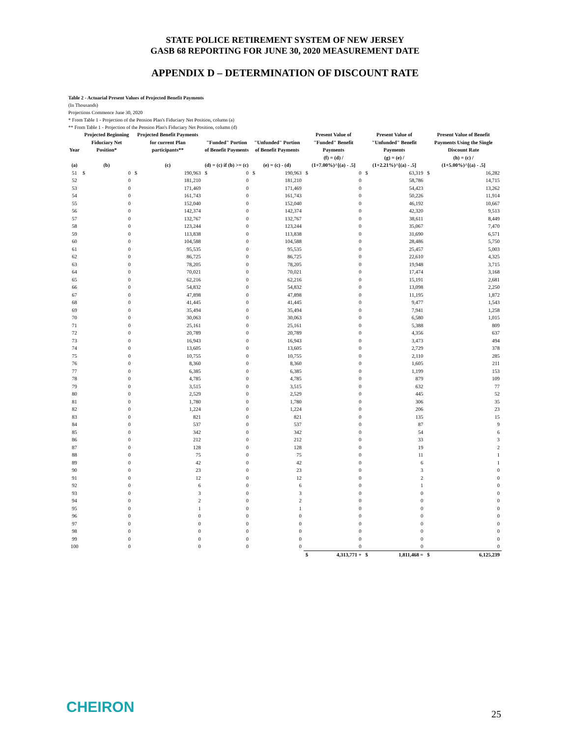STATE POLICE RETIREMENT SYSTEM OF NEW JERSEY
GASB 68 REPORTING FOR JUNE 30, 2020 MEASUREMENT DATE
APPENDIX D – DETERMINATION OF DISCOUNT RATE
Table 2 - Actuarial Present Values of Projected Benefit Payments
(In Thousands)
Projections Commence June 30, 2020
* From Table 1 - Projection of the Pension Plan's Fiduciary Net Position, column (a)
** From Table 1 - Projection of the Pension Plan's Fiduciary Net Position, column (d)
| Year | Projected Beginning Fiduciary Net Position* | | Projected Benefit Payments for current Plan participants** | | "Funded" Portion of Benefit Payments | | "Unfunded" Portion of Benefit Payments | | Present Value of "Funded" Benefit Payments | | Present Value of "Unfunded" Benefit Payments | | Present Value of Benefit Payments Using the Single Discount Rate | |
| --- | --- | --- | --- | --- | --- | --- | --- | --- | --- | --- | --- | --- | --- | --- |
| (a) | (b) | | (c) | | (d) = (c) if (b) >= (c) | | (e) = (c) - (d) | | (f) = (d) / (1+7.00%)^[(a) - .5] | | (g) = (e) / (1+2.21%)^[(a) - .5] | | (h) = (c) / (1+5.00%)^[(a) - .5] | |
| 51 | $ | 0 | $ | 190,963 | $ | 0 | $ | 190,963 | $ | 0 | $ | 63,319 | $ | 16,282 |
| 52 | | 0 | | 181,210 | | 0 | | 181,210 | | 0 | | 58,786 | | 14,715 |
| 53 | | 0 | | 171,469 | | 0 | | 171,469 | | 0 | | 54,423 | | 13,262 |
| 54 | | 0 | | 161,743 | | 0 | | 161,743 | | 0 | | 50,226 | | 11,914 |
| 55 | | 0 | | 152,040 | | 0 | | 152,040 | | 0 | | 46,192 | | 10,667 |
| 56 | | 0 | | 142,374 | | 0 | | 142,374 | | 0 | | 42,320 | | 9,513 |
| 57 | | 0 | | 132,767 | | 0 | | 132,767 | | 0 | | 38,611 | | 8,449 |
| 58 | | 0 | | 123,244 | | 0 | | 123,244 | | 0 | | 35,067 | | 7,470 |
| 59 | | 0 | | 113,838 | | 0 | | 113,838 | | 0 | | 31,690 | | 6,571 |
| 60 | | 0 | | 104,588 | | 0 | | 104,588 | | 0 | | 28,486 | | 5,750 |
| 61 | | 0 | | 95,535 | | 0 | | 95,535 | | 0 | | 25,457 | | 5,003 |
| 62 | | 0 | | 86,725 | | 0 | | 86,725 | | 0 | | 22,610 | | 4,325 |
| 63 | | 0 | | 78,205 | | 0 | | 78,205 | | 0 | | 19,948 | | 3,715 |
| 64 | | 0 | | 70,021 | | 0 | | 70,021 | | 0 | | 17,474 | | 3,168 |
| 65 | | 0 | | 62,216 | | 0 | | 62,216 | | 0 | | 15,191 | | 2,681 |
| 66 | | 0 | | 54,832 | | 0 | | 54,832 | | 0 | | 13,098 | | 2,250 |
| 67 | | 0 | | 47,898 | | 0 | | 47,898 | | 0 | | 11,195 | | 1,872 |
| 68 | | 0 | | 41,445 | | 0 | | 41,445 | | 0 | | 9,477 | | 1,543 |
| 69 | | 0 | | 35,494 | | 0 | | 35,494 | | 0 | | 7,941 | | 1,258 |
| 70 | | 0 | | 30,063 | | 0 | | 30,063 | | 0 | | 6,580 | | 1,015 |
| 71 | | 0 | | 25,161 | | 0 | | 25,161 | | 0 | | 5,388 | | 809 |
| 72 | | 0 | | 20,789 | | 0 | | 20,789 | | 0 | | 4,356 | | 637 |
| 73 | | 0 | | 16,943 | | 0 | | 16,943 | | 0 | | 3,473 | | 494 |
| 74 | | 0 | | 13,605 | | 0 | | 13,605 | | 0 | | 2,729 | | 378 |
| 75 | | 0 | | 10,755 | | 0 | | 10,755 | | 0 | | 2,110 | | 285 |
| 76 | | 0 | | 8,360 | | 0 | | 8,360 | | 0 | | 1,605 | | 211 |
| 77 | | 0 | | 6,385 | | 0 | | 6,385 | | 0 | | 1,199 | | 153 |
| 78 | | 0 | | 4,785 | | 0 | | 4,785 | | 0 | | 879 | | 109 |
| 79 | | 0 | | 3,515 | | 0 | | 3,515 | | 0 | | 632 | | 77 |
| 80 | | 0 | | 2,529 | | 0 | | 2,529 | | 0 | | 445 | | 52 |
| 81 | | 0 | | 1,780 | | 0 | | 1,780 | | 0 | | 306 | | 35 |
| 82 | | 0 | | 1,224 | | 0 | | 1,224 | | 0 | | 206 | | 23 |
| 83 | | 0 | | 821 | | 0 | | 821 | | 0 | | 135 | | 15 |
| 84 | | 0 | | 537 | | 0 | | 537 | | 0 | | 87 | | 9 |
| 85 | | 0 | | 342 | | 0 | | 342 | | 0 | | 54 | | 6 |
| 86 | | 0 | | 212 | | 0 | | 212 | | 0 | | 33 | | 3 |
| 87 | | 0 | | 128 | | 0 | | 128 | | 0 | | 19 | | 2 |
| 88 | | 0 | | 75 | | 0 | | 75 | | 0 | | 11 | | 1 |
| 89 | | 0 | | 42 | | 0 | | 42 | | 0 | | 6 | | 1 |
| 90 | | 0 | | 23 | | 0 | | 23 | | 0 | | 3 | | 0 |
| 91 | | 0 | | 12 | | 0 | | 12 | | 0 | | 2 | | 0 |
| 92 | | 0 | | 6 | | 0 | | 6 | | 0 | | 1 | | 0 |
| 93 | | 0 | | 3 | | 0 | | 3 | | 0 | | 0 | | 0 |
| 94 | | 0 | | 2 | | 0 | | 2 | | 0 | | 0 | | 0 |
| 95 | | 0 | | 1 | | 0 | | 1 | | 0 | | 0 | | 0 |
| 96 | | 0 | | 0 | | 0 | | 0 | | 0 | | 0 | | 0 |
| 97 | | 0 | | 0 | | 0 | | 0 | | 0 | | 0 | | 0 |
| 98 | | 0 | | 0 | | 0 | | 0 | | 0 | | 0 | | 0 |
| 99 | | 0 | | 0 | | 0 | | 0 | | 0 | | 0 | | 0 |
| 100 | | 0 | | 0 | | 0 | | 0 | | 0 | | 0 | | 0 |
| | | | | | | | | | $ | 4,313,771 + | $ | 1,811,468 = | $ | 6,125,239 |
CHEIRON 25